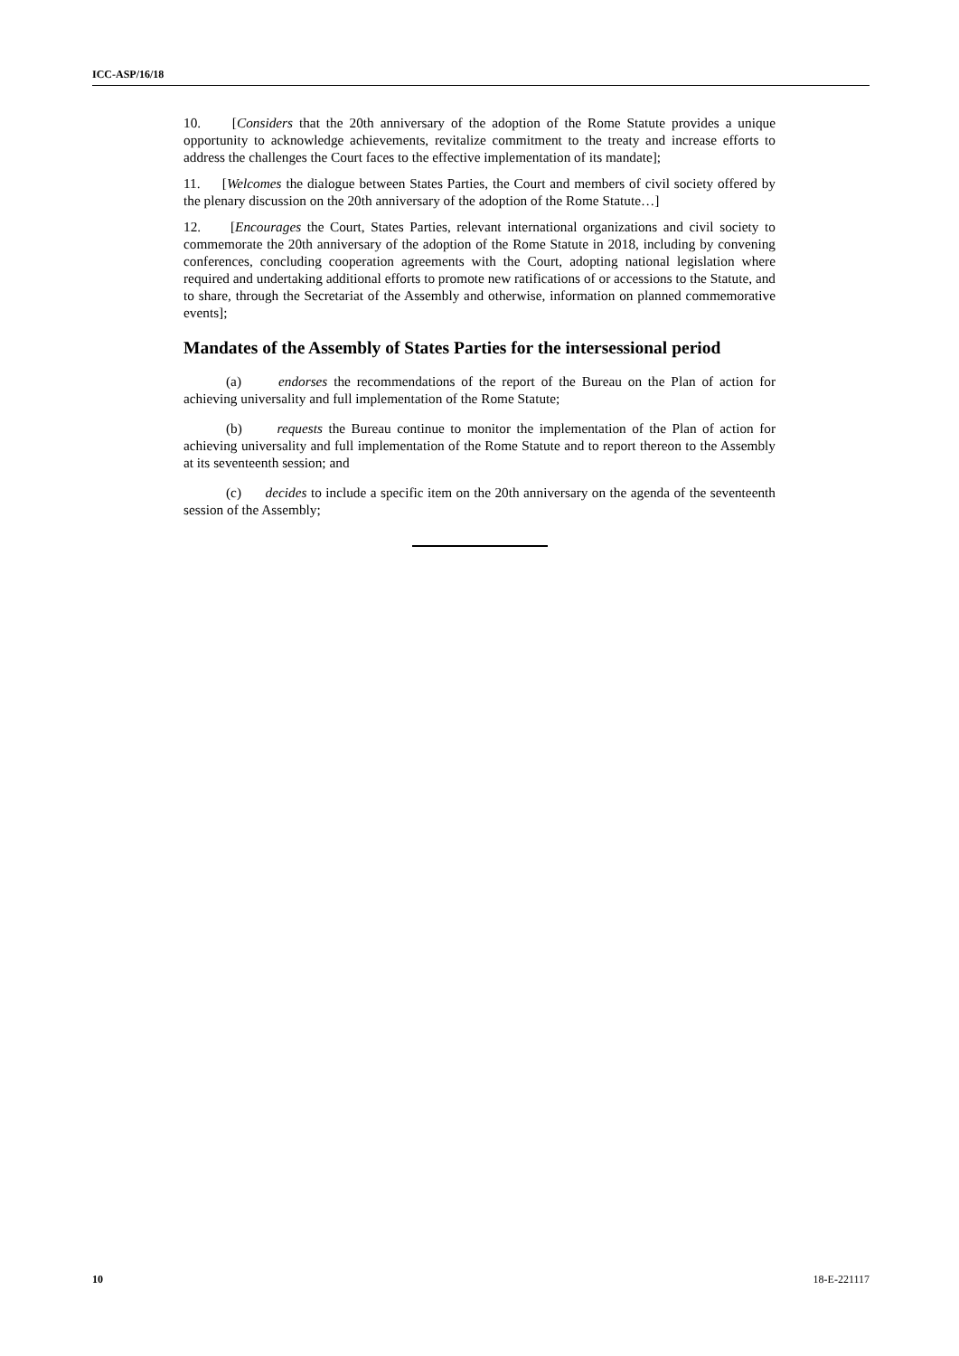ICC-ASP/16/18
10. [Considers that the 20th anniversary of the adoption of the Rome Statute provides a unique opportunity to acknowledge achievements, revitalize commitment to the treaty and increase efforts to address the challenges the Court faces to the effective implementation of its mandate];
11. [Welcomes the dialogue between States Parties, the Court and members of civil society offered by the plenary discussion on the 20th anniversary of the adoption of the Rome Statute…]
12. [Encourages the Court, States Parties, relevant international organizations and civil society to commemorate the 20th anniversary of the adoption of the Rome Statute in 2018, including by convening conferences, concluding cooperation agreements with the Court, adopting national legislation where required and undertaking additional efforts to promote new ratifications of or accessions to the Statute, and to share, through the Secretariat of the Assembly and otherwise, information on planned commemorative events];
Mandates of the Assembly of States Parties for the intersessional period
(a) endorses the recommendations of the report of the Bureau on the Plan of action for achieving universality and full implementation of the Rome Statute;
(b) requests the Bureau continue to monitor the implementation of the Plan of action for achieving universality and full implementation of the Rome Statute and to report thereon to the Assembly at its seventeenth session; and
(c) decides to include a specific item on the 20th anniversary on the agenda of the seventeenth session of the Assembly;
10 18-E-221117